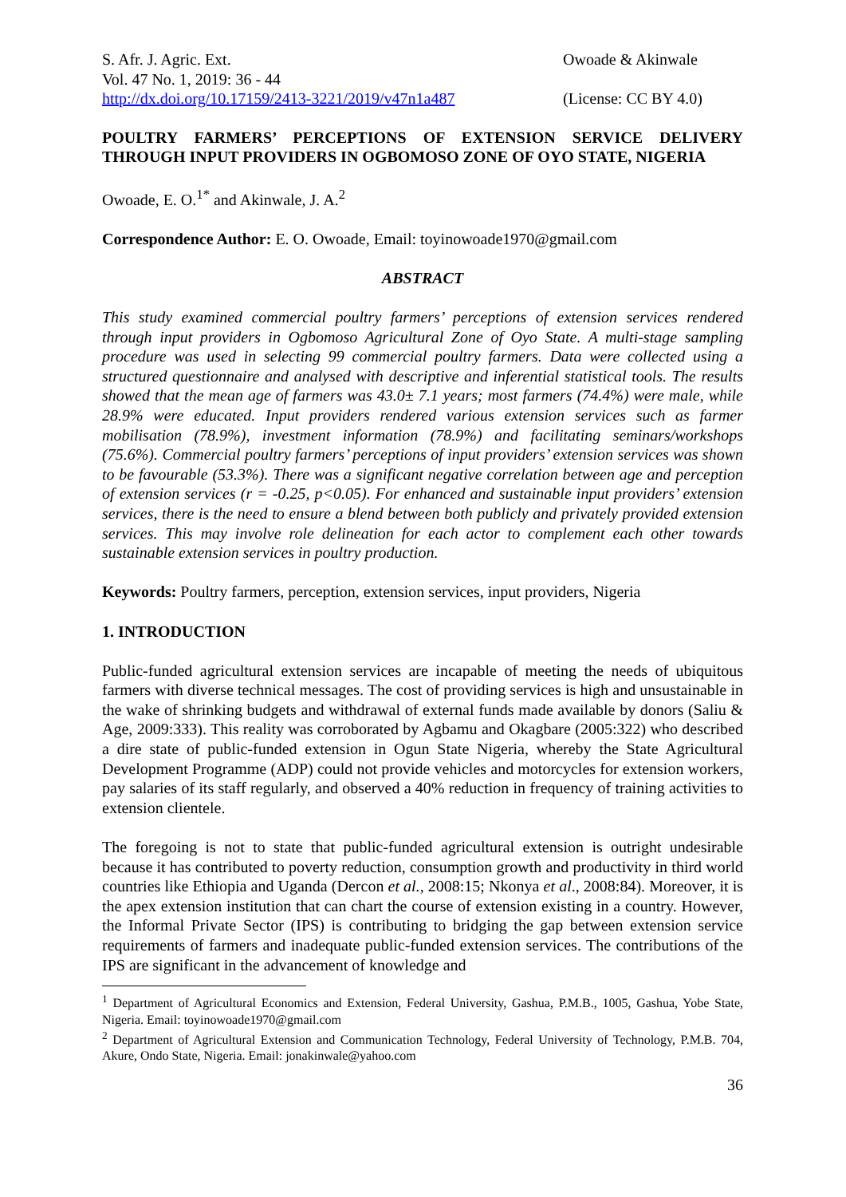S. Afr. J. Agric. Ext.
Vol. 47 No. 1, 2019: 36 - 44
http://dx.doi.org/10.17159/2413-3221/2019/v47n1a487
Owoade & Akinwale
(License: CC BY 4.0)
POULTRY FARMERS’ PERCEPTIONS OF EXTENSION SERVICE DELIVERY THROUGH INPUT PROVIDERS IN OGBOMOSO ZONE OF OYO STATE, NIGERIA
Owoade, E. O.<sup>1*</sup> and Akinwale, J. A.<sup>2</sup>
Correspondence Author: E. O. Owoade, Email: toyinowoade1970@gmail.com
ABSTRACT
This study examined commercial poultry farmers’ perceptions of extension services rendered through input providers in Ogbomoso Agricultural Zone of Oyo State. A multi-stage sampling procedure was used in selecting 99 commercial poultry farmers. Data were collected using a structured questionnaire and analysed with descriptive and inferential statistical tools. The results showed that the mean age of farmers was 43.0± 7.1 years; most farmers (74.4%) were male, while 28.9% were educated. Input providers rendered various extension services such as farmer mobilisation (78.9%), investment information (78.9%) and facilitating seminars/workshops (75.6%). Commercial poultry farmers’ perceptions of input providers’ extension services was shown to be favourable (53.3%). There was a significant negative correlation between age and perception of extension services (r = -0.25, p<0.05). For enhanced and sustainable input providers’ extension services, there is the need to ensure a blend between both publicly and privately provided extension services. This may involve role delineation for each actor to complement each other towards sustainable extension services in poultry production.
Keywords: Poultry farmers, perception, extension services, input providers, Nigeria
1. INTRODUCTION
Public-funded agricultural extension services are incapable of meeting the needs of ubiquitous farmers with diverse technical messages. The cost of providing services is high and unsustainable in the wake of shrinking budgets and withdrawal of external funds made available by donors (Saliu & Age, 2009:333). This reality was corroborated by Agbamu and Okagbare (2005:322) who described a dire state of public-funded extension in Ogun State Nigeria, whereby the State Agricultural Development Programme (ADP) could not provide vehicles and motorcycles for extension workers, pay salaries of its staff regularly, and observed a 40% reduction in frequency of training activities to extension clientele.
The foregoing is not to state that public-funded agricultural extension is outright undesirable because it has contributed to poverty reduction, consumption growth and productivity in third world countries like Ethiopia and Uganda (Dercon et al., 2008:15; Nkonya et al., 2008:84). Moreover, it is the apex extension institution that can chart the course of extension existing in a country. However, the Informal Private Sector (IPS) is contributing to bridging the gap between extension service requirements of farmers and inadequate public-funded extension services. The contributions of the IPS are significant in the advancement of knowledge and
<sup>1</sup> Department of Agricultural Economics and Extension, Federal University, Gashua, P.M.B., 1005, Gashua, Yobe State, Nigeria. Email: toyinowoade1970@gmail.com
<sup>2</sup> Department of Agricultural Extension and Communication Technology, Federal University of Technology, P.M.B. 704, Akure, Ondo State, Nigeria. Email: jonakinwale@yahoo.com
36